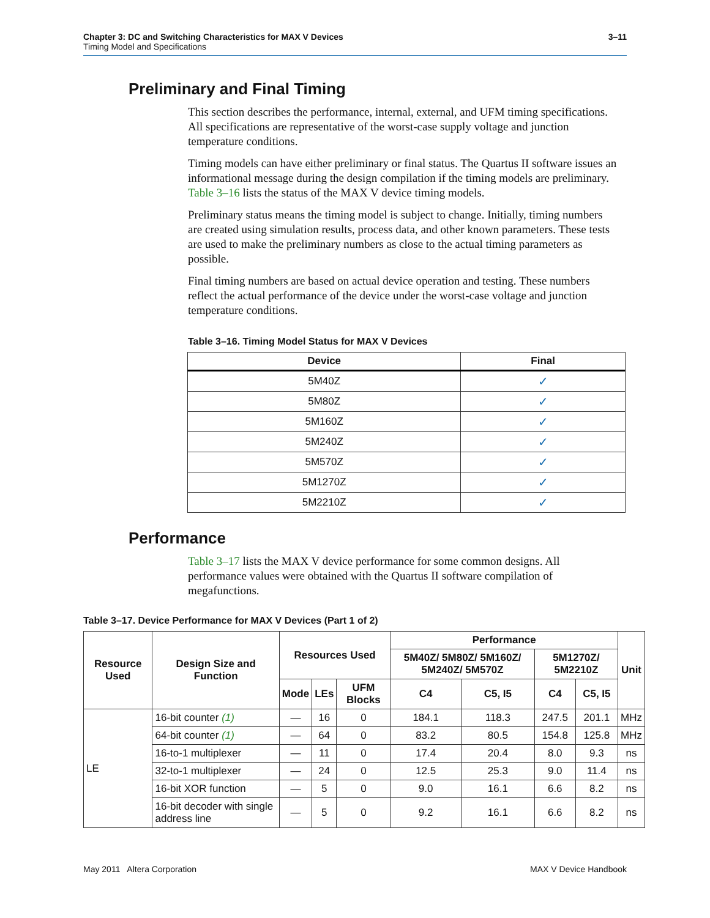3–11 Chapter 3: DC and Switching Characteristics for MAX V Devices
Timing Model and Specifications
Preliminary and Final Timing
This section describes the performance, internal, external, and UFM timing specifications. All specifications are representative of the worst-case supply voltage and junction temperature conditions.
Timing models can have either preliminary or final status. The Quartus II software issues an informational message during the design compilation if the timing models are preliminary. Table 3–16 lists the status of the MAX V device timing models.
Preliminary status means the timing model is subject to change. Initially, timing numbers are created using simulation results, process data, and other known parameters. These tests are used to make the preliminary numbers as close to the actual timing parameters as possible.
Final timing numbers are based on actual device operation and testing. These numbers reflect the actual performance of the device under the worst-case voltage and junction temperature conditions.
Table 3–16. Timing Model Status for MAX V Devices
| Device | Final |
| --- | --- |
| 5M40Z | ✓ |
| 5M80Z | ✓ |
| 5M160Z | ✓ |
| 5M240Z | ✓ |
| 5M570Z | ✓ |
| 5M1270Z | ✓ |
| 5M2210Z | ✓ |
Performance
Table 3–17 lists the MAX V device performance for some common designs. All performance values were obtained with the Quartus II software compilation of megafunctions.
Table 3–17. Device Performance for MAX V Devices (Part 1 of 2)
| Resource Used | Design Size and Function | Resources Used | | | Performance | | | | Unit |
| --- | --- | --- | --- | --- | --- | --- | --- | --- | --- |
| | | | | | 5M40Z/ 5M80Z/ 5M160Z/ 5M240Z/ 5M570Z | | 5M1270Z/ 5M2210Z | | |
| | | Mode | LEs | UFM Blocks | C4 | C5, I5 | C4 | C5, I5 | |
| LE | 16-bit counter (1) | — | 16 | 0 | 184.1 | 118.3 | 247.5 | 201.1 | MHz |
| | 64-bit counter (1) | — | 64 | 0 | 83.2 | 80.5 | 154.8 | 125.8 | MHz |
| | 16-to-1 multiplexer | — | 11 | 0 | 17.4 | 20.4 | 8.0 | 9.3 | ns |
| | 32-to-1 multiplexer | — | 24 | 0 | 12.5 | 25.3 | 9.0 | 11.4 | ns |
| | 16-bit XOR function | — | 5 | 0 | 9.0 | 16.1 | 6.6 | 8.2 | ns |
| | 16-bit decoder with single address line | — | 5 | 0 | 9.2 | 16.1 | 6.6 | 8.2 | ns |
MAX V Device Handbook May 2011 Altera Corporation